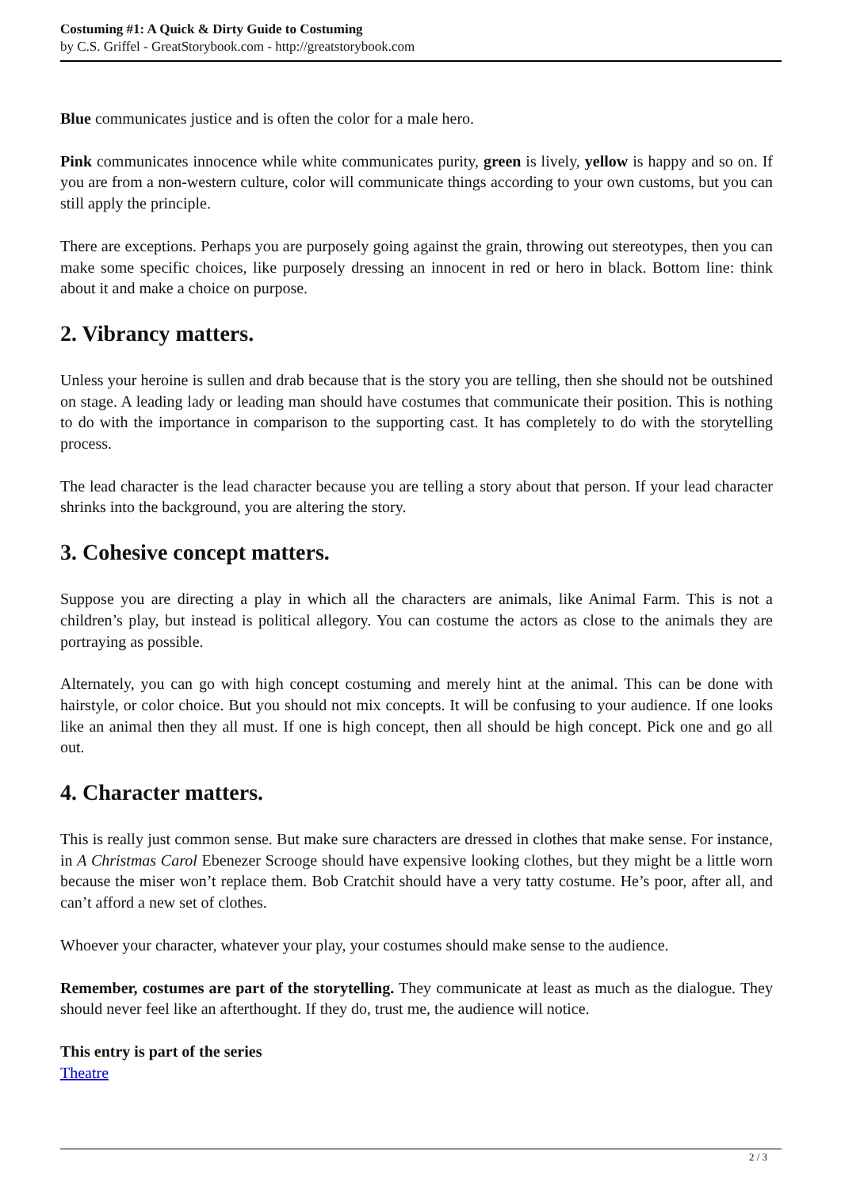Costuming #1: A Quick & Dirty Guide to Costuming
by C.S. Griffel - GreatStorybook.com - http://greatstorybook.com
Blue communicates justice and is often the color for a male hero.
Pink communicates innocence while white communicates purity, green is lively, yellow is happy and so on. If you are from a non-western culture, color will communicate things according to your own customs, but you can still apply the principle.
There are exceptions. Perhaps you are purposely going against the grain, throwing out stereotypes, then you can make some specific choices, like purposely dressing an innocent in red or hero in black. Bottom line: think about it and make a choice on purpose.
2. Vibrancy matters.
Unless your heroine is sullen and drab because that is the story you are telling, then she should not be outshined on stage. A leading lady or leading man should have costumes that communicate their position. This is nothing to do with the importance in comparison to the supporting cast. It has completely to do with the storytelling process.
The lead character is the lead character because you are telling a story about that person. If your lead character shrinks into the background, you are altering the story.
3. Cohesive concept matters.
Suppose you are directing a play in which all the characters are animals, like Animal Farm. This is not a children’s play, but instead is political allegory. You can costume the actors as close to the animals they are portraying as possible.
Alternately, you can go with high concept costuming and merely hint at the animal. This can be done with hairstyle, or color choice. But you should not mix concepts. It will be confusing to your audience. If one looks like an animal then they all must. If one is high concept, then all should be high concept. Pick one and go all out.
4. Character matters.
This is really just common sense. But make sure characters are dressed in clothes that make sense. For instance, in A Christmas Carol Ebenezer Scrooge should have expensive looking clothes, but they might be a little worn because the miser won’t replace them. Bob Cratchit should have a very tatty costume. He’s poor, after all, and can’t afford a new set of clothes.
Whoever your character, whatever your play, your costumes should make sense to the audience.
Remember, costumes are part of the storytelling. They communicate at least as much as the dialogue. They should never feel like an afterthought. If they do, trust me, the audience will notice.
This entry is part of the series
Theatre
2 / 3